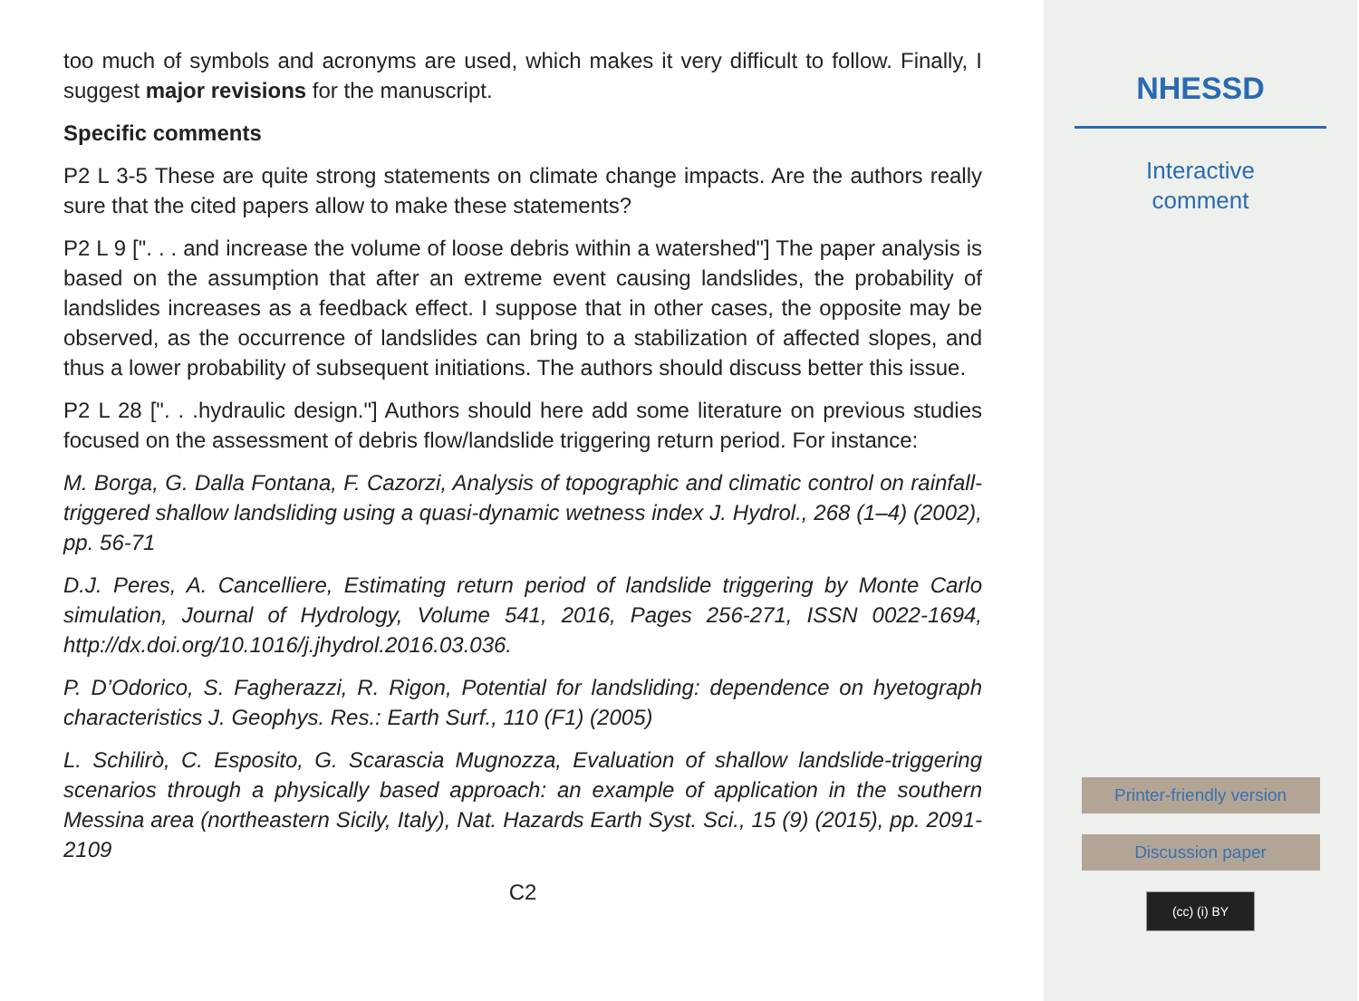too much of symbols and acronyms are used, which makes it very difficult to follow. Finally, I suggest major revisions for the manuscript.
Specific comments
P2 L 3-5 These are quite strong statements on climate change impacts. Are the authors really sure that the cited papers allow to make these statements?
P2 L 9 [". . . and increase the volume of loose debris within a watershed"] The paper analysis is based on the assumption that after an extreme event causing landslides, the probability of landslides increases as a feedback effect. I suppose that in other cases, the opposite may be observed, as the occurrence of landslides can bring to a stabilization of affected slopes, and thus a lower probability of subsequent initiations. The authors should discuss better this issue.
P2 L 28 [". . .hydraulic design."] Authors should here add some literature on previous studies focused on the assessment of debris flow/landslide triggering return period. For instance:
M. Borga, G. Dalla Fontana, F. Cazorzi, Analysis of topographic and climatic control on rainfall-triggered shallow landsliding using a quasi-dynamic wetness index J. Hydrol., 268 (1–4) (2002), pp. 56-71
D.J. Peres, A. Cancelliere, Estimating return period of landslide triggering by Monte Carlo simulation, Journal of Hydrology, Volume 541, 2016, Pages 256-271, ISSN 0022-1694, http://dx.doi.org/10.1016/j.jhydrol.2016.03.036.
P. D’Odorico, S. Fagherazzi, R. Rigon, Potential for landsliding: dependence on hyetograph characteristics J. Geophys. Res.: Earth Surf., 110 (F1) (2005)
L. Schilirò, C. Esposito, G. Scarascia Mugnozza, Evaluation of shallow landslide-triggering scenarios through a physically based approach: an example of application in the southern Messina area (northeastern Sicily, Italy), Nat. Hazards Earth Syst. Sci., 15 (9) (2015), pp. 2091-2109
C2
NHESSD
Interactive
comment
Printer-friendly version
Discussion paper
(cc) (i) BY